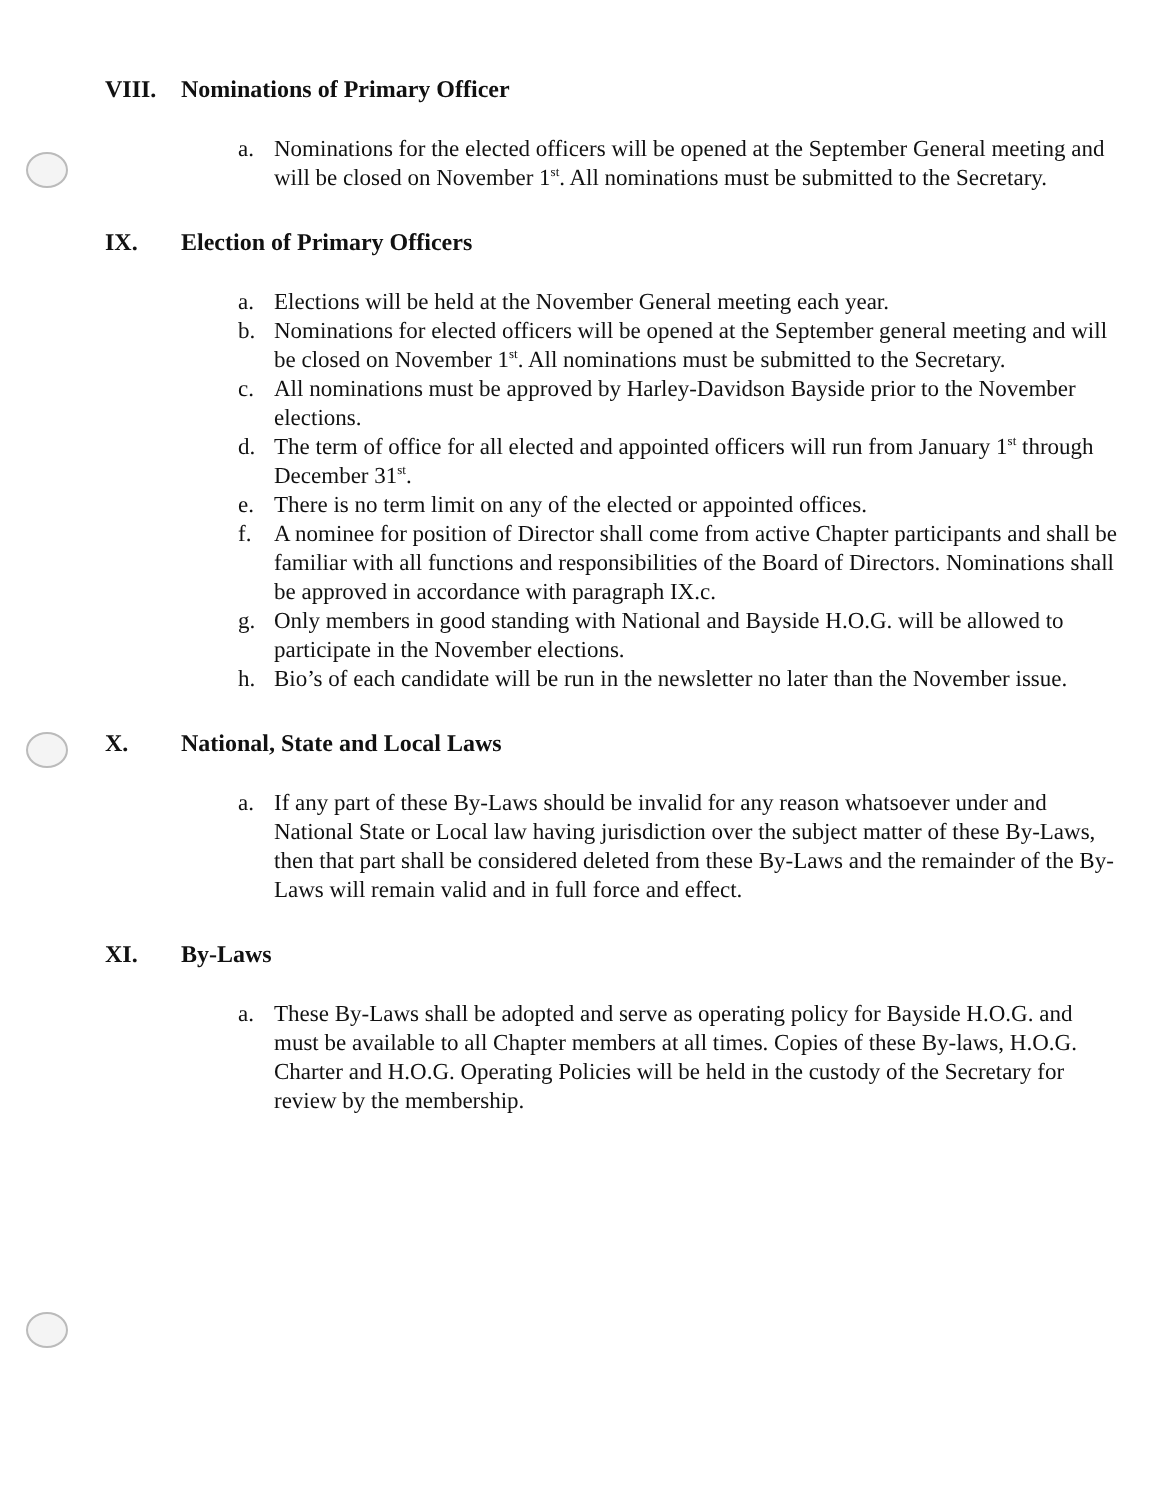VIII. Nominations of Primary Officer
a. Nominations for the elected officers will be opened at the September General meeting and will be closed on November 1<sup>st</sup>. All nominations must be submitted to the Secretary.
IX. Election of Primary Officers
a. Elections will be held at the November General meeting each year.
b. Nominations for elected officers will be opened at the September general meeting and will be closed on November 1<sup>st</sup>. All nominations must be submitted to the Secretary.
c. All nominations must be approved by Harley-Davidson Bayside prior to the November elections.
d. The term of office for all elected and appointed officers will run from January 1<sup>st</sup> through December 31<sup>st</sup>.
e. There is no term limit on any of the elected or appointed offices.
f. A nominee for position of Director shall come from active Chapter participants and shall be familiar with all functions and responsibilities of the Board of Directors. Nominations shall be approved in accordance with paragraph IX.c.
g. Only members in good standing with National and Bayside H.O.G. will be allowed to participate in the November elections.
h. Bio’s of each candidate will be run in the newsletter no later than the November issue.
X. National, State and Local Laws
a. If any part of these By-Laws should be invalid for any reason whatsoever under and National State or Local law having jurisdiction over the subject matter of these By-Laws, then that part shall be considered deleted from these By-Laws and the remainder of the By-Laws will remain valid and in full force and effect.
XI. By-Laws
a. These By-Laws shall be adopted and serve as operating policy for Bayside H.O.G. and must be available to all Chapter members at all times. Copies of these By-laws, H.O.G. Charter and H.O.G. Operating Policies will be held in the custody of the Secretary for review by the membership.